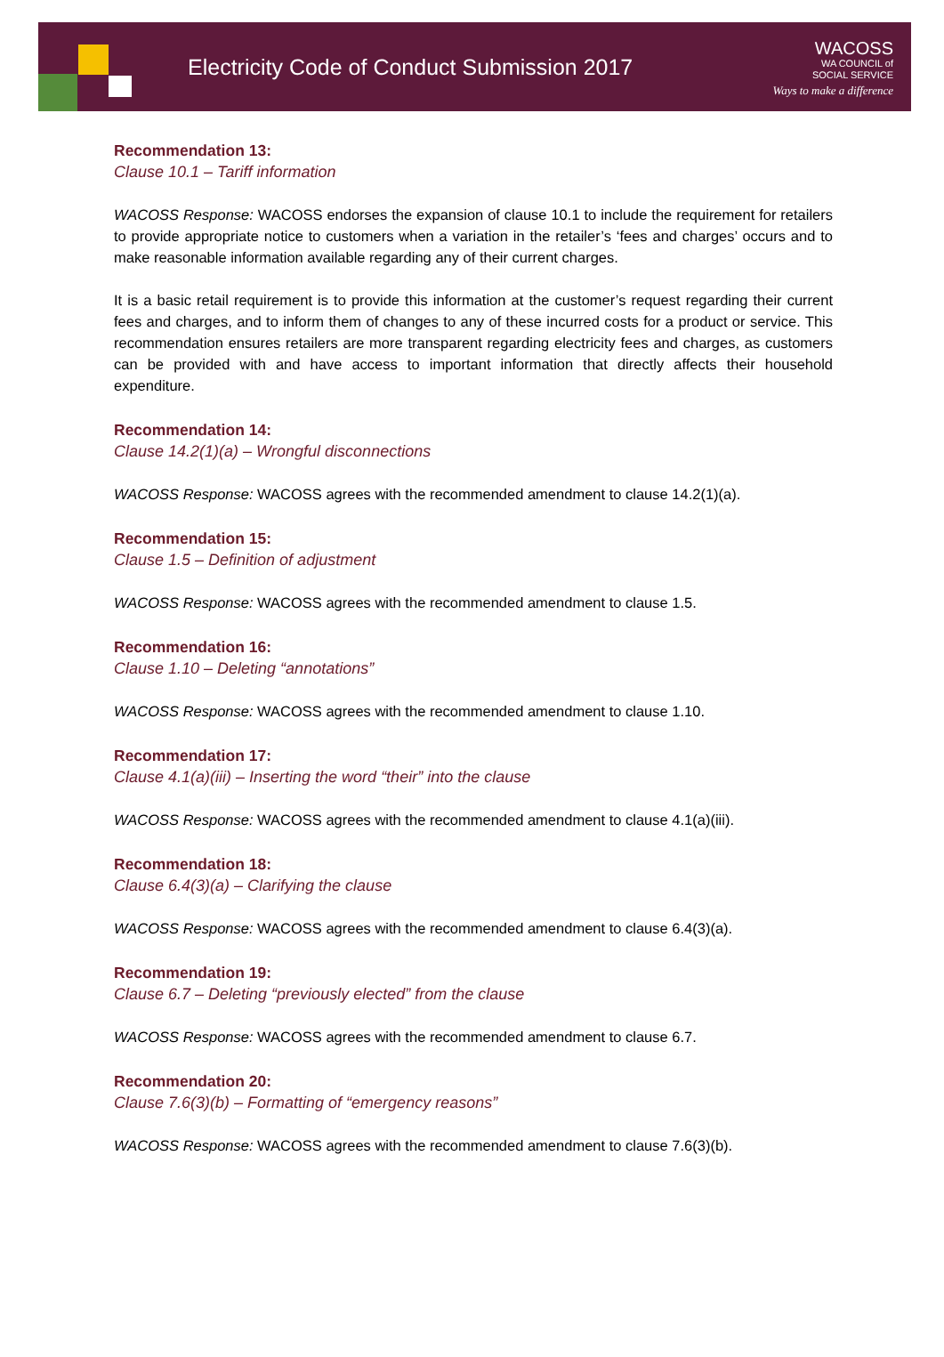Electricity Code of Conduct Submission 2017
WACOSS
WA COUNCIL of
SOCIAL SERVICE
Ways to make a difference
Recommendation 13:
Clause 10.1 – Tariff information
WACOSS Response: WACOSS endorses the expansion of clause 10.1 to include the requirement for retailers to provide appropriate notice to customers when a variation in the retailer’s ‘fees and charges’ occurs and to make reasonable information available regarding any of their current charges.
It is a basic retail requirement is to provide this information at the customer’s request regarding their current fees and charges, and to inform them of changes to any of these incurred costs for a product or service. This recommendation ensures retailers are more transparent regarding electricity fees and charges, as customers can be provided with and have access to important information that directly affects their household expenditure.
Recommendation 14:
Clause 14.2(1)(a) – Wrongful disconnections
WACOSS Response: WACOSS agrees with the recommended amendment to clause 14.2(1)(a).
Recommendation 15:
Clause 1.5 – Definition of adjustment
WACOSS Response: WACOSS agrees with the recommended amendment to clause 1.5.
Recommendation 16:
Clause 1.10 – Deleting “annotations”
WACOSS Response: WACOSS agrees with the recommended amendment to clause 1.10.
Recommendation 17:
Clause 4.1(a)(iii) – Inserting the word “their” into the clause
WACOSS Response: WACOSS agrees with the recommended amendment to clause 4.1(a)(iii).
Recommendation 18:
Clause 6.4(3)(a) – Clarifying the clause
WACOSS Response: WACOSS agrees with the recommended amendment to clause 6.4(3)(a).
Recommendation 19:
Clause 6.7 – Deleting “previously elected” from the clause
WACOSS Response: WACOSS agrees with the recommended amendment to clause 6.7.
Recommendation 20:
Clause 7.6(3)(b) – Formatting of “emergency reasons”
WACOSS Response: WACOSS agrees with the recommended amendment to clause 7.6(3)(b).